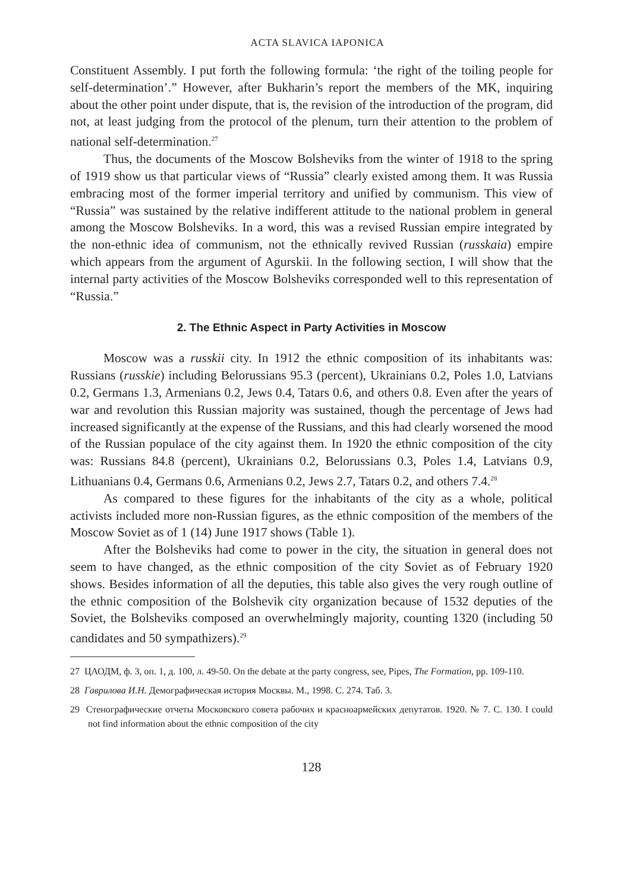ACTA SLAVICA IAPONICA
Constituent Assembly. I put forth the following formula: ‘the right of the toiling people for self-determination’.” However, after Bukharin’s report the members of the MK, inquiring about the other point under dispute, that is, the revision of the introduction of the program, did not, at least judging from the protocol of the plenum, turn their attention to the problem of national self-determination.<sup>27</sup>
Thus, the documents of the Moscow Bolsheviks from the winter of 1918 to the spring of 1919 show us that particular views of “Russia” clearly existed among them. It was Russia embracing most of the former imperial territory and unified by communism. This view of “Russia” was sustained by the relative indifferent attitude to the national problem in general among the Moscow Bolsheviks. In a word, this was a revised Russian empire integrated by the non-ethnic idea of communism, not the ethnically revived Russian (russkaia) empire which appears from the argument of Agurskii. In the following section, I will show that the internal party activities of the Moscow Bolsheviks corresponded well to this representation of “Russia.”
2. The Ethnic Aspect in Party Activities in Moscow
Moscow was a russkii city. In 1912 the ethnic composition of its inhabitants was: Russians (russkie) including Belorussians 95.3 (percent), Ukrainians 0.2, Poles 1.0, Latvians 0.2, Germans 1.3, Armenians 0.2, Jews 0.4, Tatars 0.6, and others 0.8. Even after the years of war and revolution this Russian majority was sustained, though the percentage of Jews had increased significantly at the expense of the Russians, and this had clearly worsened the mood of the Russian populace of the city against them. In 1920 the ethnic composition of the city was: Russians 84.8 (percent), Ukrainians 0.2, Belorussians 0.3, Poles 1.4, Latvians 0.9, Lithuanians 0.4, Germans 0.6, Armenians 0.2, Jews 2.7, Tatars 0.2, and others 7.4.<sup>28</sup>
As compared to these figures for the inhabitants of the city as a whole, political activists included more non-Russian figures, as the ethnic composition of the members of the Moscow Soviet as of 1 (14) June 1917 shows (Table 1).
After the Bolsheviks had come to power in the city, the situation in general does not seem to have changed, as the ethnic composition of the city Soviet as of February 1920 shows. Besides information of all the deputies, this table also gives the very rough outline of the ethnic composition of the Bolshevik city organization because of 1532 deputies of the Soviet, the Bolsheviks composed an overwhelmingly majority, counting 1320 (including 50 candidates and 50 sympathizers).<sup>29</sup>
27 ЦАОДМ, ф. 3, оп. 1, д. 100, л. 49-50. On the debate at the party congress, see, Pipes, The Formation, pp. 109-110.
28 Гаврилова И.Н. Демографическая история Москвы. М., 1998. С. 274. Таб. 3.
29 Стенографические отчеты Московского совета рабочих и красноармейских депутатов. 1920. № 7. С. 130. I could not find information about the ethnic composition of the city
128